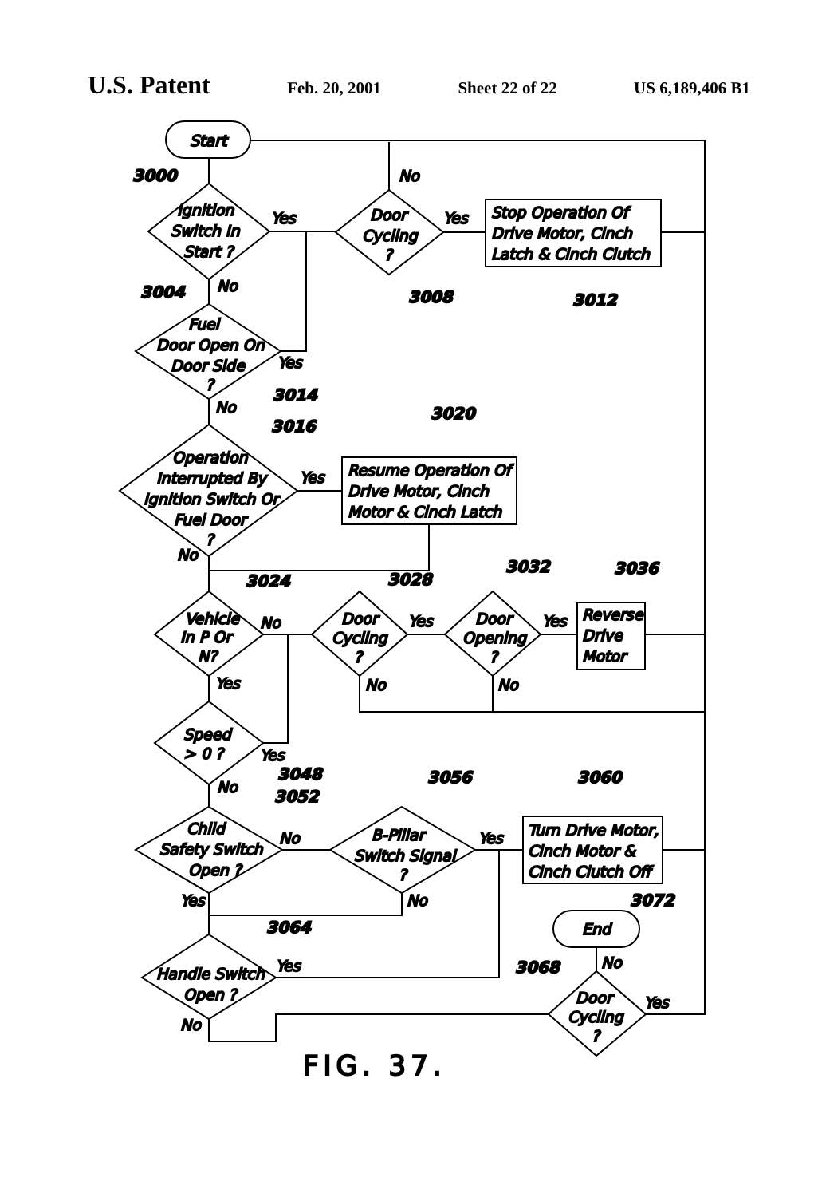U.S. Patent Feb. 20, 2001 Sheet 22 of 22 US 6,189,406 B1
Start
Ignition
Switch In
Start ?
Door
Cycling
?
Stop Operation Of
Drive Motor, Cinch
Latch & Cinch Clutch
Fuel
Door Open On
Door Side
?
Operation
Interrupted By
Ignition Switch Or
Fuel Door
?
Resume Operation Of
Drive Motor, Cinch
Motor & Cinch Latch
Vehicle
In P Or
N?
Door
Cycling
?
Door
Opening
?
Reverse
Drive
Motor
Speed
> 0 ?
Child
Safety Switch
Open ?
B-Pillar
Switch Signal
?
Turn Drive Motor,
Cinch Motor &
Cinch Clutch Off
End
Handle Switch
Open ?
Door
Cycling
?
Yes
No
Yes
No
Yes
No
Yes
No
No
Yes
Yes
Yes
No
No
Yes
No
No
Yes
Yes
No
Yes
No
No
Yes
3000
3004
3008
3012
3014
3016
3020
3024
3028
3032
3036
3048
3052
3056
3060
3064
3068
3072
FIG. 37.